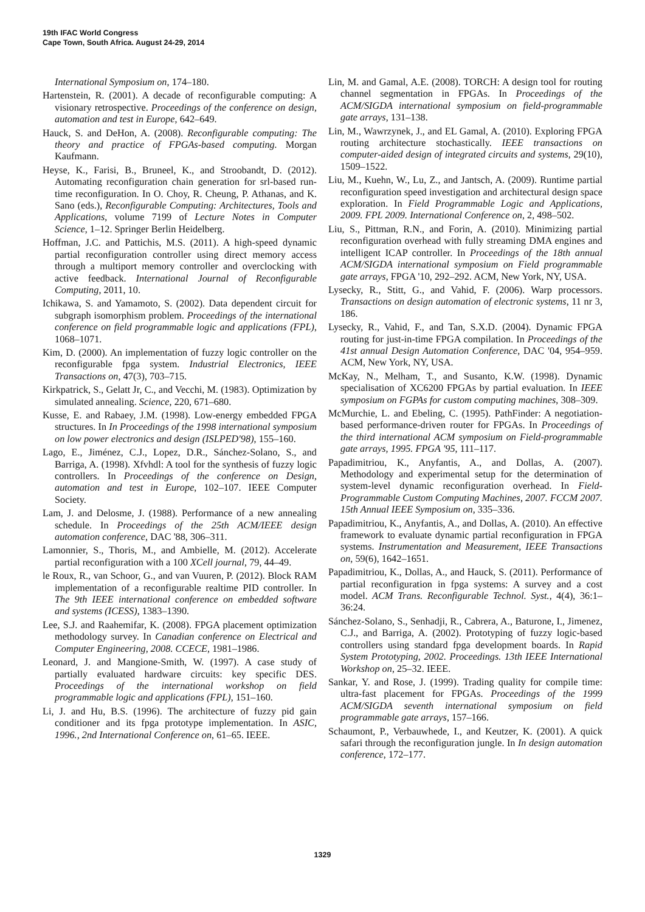19th IFAC World Congress
Cape Town, South Africa. August 24-29, 2014
International Symposium on, 174–180.
Hartenstein, R. (2001). A decade of reconfigurable computing: A visionary retrospective. Proceedings of the conference on design, automation and test in Europe, 642–649.
Hauck, S. and DeHon, A. (2008). Reconfigurable computing: The theory and practice of FPGAs-based computing. Morgan Kaufmann.
Heyse, K., Farisi, B., Bruneel, K., and Stroobandt, D. (2012). Automating reconfiguration chain generation for srl-based run-time reconfiguration. In O. Choy, R. Cheung, P. Athanas, and K. Sano (eds.), Reconfigurable Computing: Architectures, Tools and Applications, volume 7199 of Lecture Notes in Computer Science, 1–12. Springer Berlin Heidelberg.
Hoffman, J.C. and Pattichis, M.S. (2011). A high-speed dynamic partial reconfiguration controller using direct memory access through a multiport memory controller and overclocking with active feedback. International Journal of Reconfigurable Computing, 2011, 10.
Ichikawa, S. and Yamamoto, S. (2002). Data dependent circuit for subgraph isomorphism problem. Proceedings of the international conference on field programmable logic and applications (FPL), 1068–1071.
Kim, D. (2000). An implementation of fuzzy logic controller on the reconfigurable fpga system. Industrial Electronics, IEEE Transactions on, 47(3), 703–715.
Kirkpatrick, S., Gelatt Jr, C., and Vecchi, M. (1983). Optimization by simulated annealing. Science, 220, 671–680.
Kusse, E. and Rabaey, J.M. (1998). Low-energy embedded FPGA structures. In In Proceedings of the 1998 international symposium on low power electronics and design (ISLPED'98), 155–160.
Lago, E., Jiménez, C.J., Lopez, D.R., Sánchez-Solano, S., and Barriga, A. (1998). Xfvhdl: A tool for the synthesis of fuzzy logic controllers. In Proceedings of the conference on Design, automation and test in Europe, 102–107. IEEE Computer Society.
Lam, J. and Delosme, J. (1988). Performance of a new annealing schedule. In Proceedings of the 25th ACM/IEEE design automation conference, DAC '88, 306–311.
Lamonnier, S., Thoris, M., and Ambielle, M. (2012). Accelerate partial reconfiguration with a 100 XCell journal, 79, 44–49.
le Roux, R., van Schoor, G., and van Vuuren, P. (2012). Block RAM implementation of a reconfigurable realtime PID controller. In The 9th IEEE international conference on embedded software and systems (ICESS), 1383–1390.
Lee, S.J. and Raahemifar, K. (2008). FPGA placement optimization methodology survey. In Canadian conference on Electrical and Computer Engineering, 2008. CCECE, 1981–1986.
Leonard, J. and Mangione-Smith, W. (1997). A case study of partially evaluated hardware circuits: key specific DES. Proceedings of the international workshop on field programmable logic and applications (FPL), 151–160.
Li, J. and Hu, B.S. (1996). The architecture of fuzzy pid gain conditioner and its fpga prototype implementation. In ASIC, 1996., 2nd International Conference on, 61–65. IEEE.
Lin, M. and Gamal, A.E. (2008). TORCH: A design tool for routing channel segmentation in FPGAs. In Proceedings of the ACM/SIGDA international symposium on field-programmable gate arrays, 131–138.
Lin, M., Wawrzynek, J., and EL Gamal, A. (2010). Exploring FPGA routing architecture stochastically. IEEE transactions on computer-aided design of integrated circuits and systems, 29(10), 1509–1522.
Liu, M., Kuehn, W., Lu, Z., and Jantsch, A. (2009). Runtime partial reconfiguration speed investigation and architectural design space exploration. In Field Programmable Logic and Applications, 2009. FPL 2009. International Conference on, 2, 498–502.
Liu, S., Pittman, R.N., and Forin, A. (2010). Minimizing partial reconfiguration overhead with fully streaming DMA engines and intelligent ICAP controller. In Proceedings of the 18th annual ACM/SIGDA international symposium on Field programmable gate arrays, FPGA '10, 292–292. ACM, New York, NY, USA.
Lysecky, R., Stitt, G., and Vahid, F. (2006). Warp processors. Transactions on design automation of electronic systems, 11 nr 3, 186.
Lysecky, R., Vahid, F., and Tan, S.X.D. (2004). Dynamic FPGA routing for just-in-time FPGA compilation. In Proceedings of the 41st annual Design Automation Conference, DAC '04, 954–959. ACM, New York, NY, USA.
McKay, N., Melham, T., and Susanto, K.W. (1998). Dynamic specialisation of XC6200 FPGAs by partial evaluation. In IEEE symposium on FGPAs for custom computing machines, 308–309.
McMurchie, L. and Ebeling, C. (1995). PathFinder: A negotiation-based performance-driven router for FPGAs. In Proceedings of the third international ACM symposium on Field-programmable gate arrays, 1995. FPGA '95, 111–117.
Papadimitriou, K., Anyfantis, A., and Dollas, A. (2007). Methodology and experimental setup for the determination of system-level dynamic reconfiguration overhead. In Field-Programmable Custom Computing Machines, 2007. FCCM 2007. 15th Annual IEEE Symposium on, 335–336.
Papadimitriou, K., Anyfantis, A., and Dollas, A. (2010). An effective framework to evaluate dynamic partial reconfiguration in FPGA systems. Instrumentation and Measurement, IEEE Transactions on, 59(6), 1642–1651.
Papadimitriou, K., Dollas, A., and Hauck, S. (2011). Performance of partial reconfiguration in fpga systems: A survey and a cost model. ACM Trans. Reconfigurable Technol. Syst., 4(4), 36:1–36:24.
Sánchez-Solano, S., Senhadji, R., Cabrera, A., Baturone, I., Jimenez, C.J., and Barriga, A. (2002). Prototyping of fuzzy logic-based controllers using standard fpga development boards. In Rapid System Prototyping, 2002. Proceedings. 13th IEEE International Workshop on, 25–32. IEEE.
Sankar, Y. and Rose, J. (1999). Trading quality for compile time: ultra-fast placement for FPGAs. Proceedings of the 1999 ACM/SIGDA seventh international symposium on field programmable gate arrays, 157–166.
Schaumont, P., Verbauwhede, I., and Keutzer, K. (2001). A quick safari through the reconfiguration jungle. In In design automation conference, 172–177.
1329